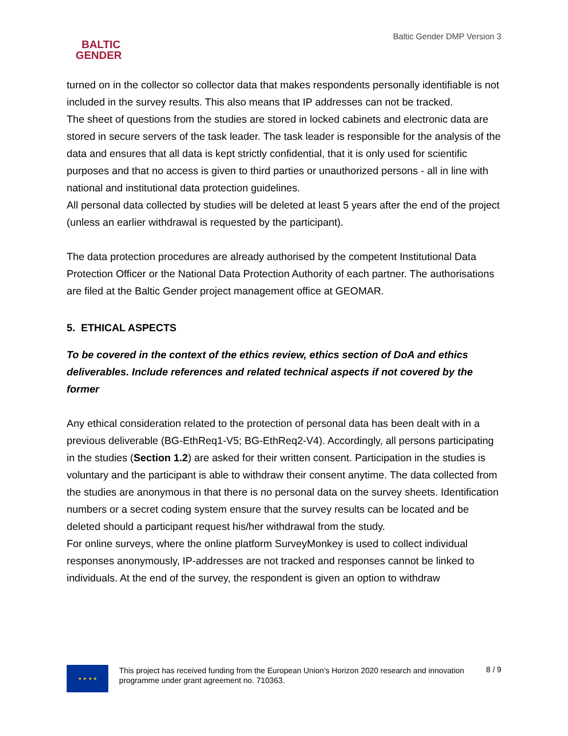BALTIC
GENDER
Baltic Gender DMP Version 3
turned on in the collector so collector data that makes respondents personally identifiable is not included in the survey results. This also means that IP addresses can not be tracked.
The sheet of questions from the studies are stored in locked cabinets and electronic data are stored in secure servers of the task leader. The task leader is responsible for the analysis of the data and ensures that all data is kept strictly confidential, that it is only used for scientific purposes and that no access is given to third parties or unauthorized persons - all in line with national and institutional data protection guidelines.
All personal data collected by studies will be deleted at least 5 years after the end of the project (unless an earlier withdrawal is requested by the participant).
The data protection procedures are already authorised by the competent Institutional Data Protection Officer or the National Data Protection Authority of each partner. The authorisations are filed at the Baltic Gender project management office at GEOMAR.
5. ETHICAL ASPECTS
To be covered in the context of the ethics review, ethics section of DoA and ethics deliverables. Include references and related technical aspects if not covered by the former
Any ethical consideration related to the protection of personal data has been dealt with in a previous deliverable (BG-EthReq1-V5; BG-EthReq2-V4). Accordingly, all persons participating in the studies (Section 1.2) are asked for their written consent. Participation in the studies is voluntary and the participant is able to withdraw their consent anytime. The data collected from the studies are anonymous in that there is no personal data on the survey sheets. Identification numbers or a secret coding system ensure that the survey results can be located and be deleted should a participant request his/her withdrawal from the study.
For online surveys, where the online platform SurveyMonkey is used to collect individual responses anonymously, IP-addresses are not tracked and responses cannot be linked to individuals. At the end of the survey, the respondent is given an option to withdraw
★ ★ ★ ★
This project has received funding from the European Union’s Horizon 2020 research and innovation programme under grant agreement no. 710363.
8 / 9